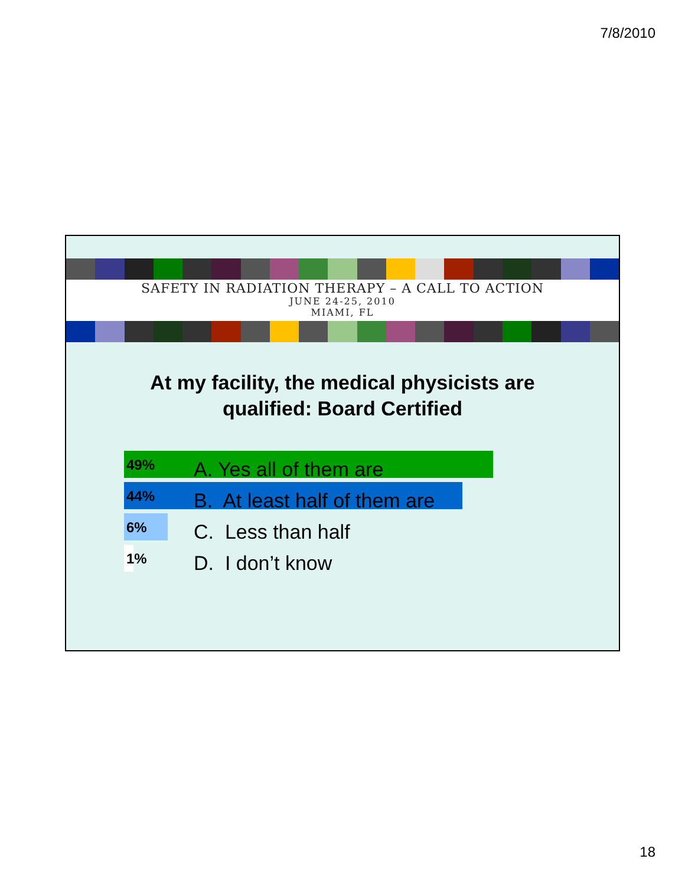7/8/2010
SAFETY IN RADIATION THERAPY – A CALL TO ACTION
JUNE 24-25, 2010
MIAMI, FL
At my facility, the medical physicists are qualified: Board Certified
49% A. Yes all of them are
44% B. At least half of them are
6% C. Less than half
1% D. I don’t know
18